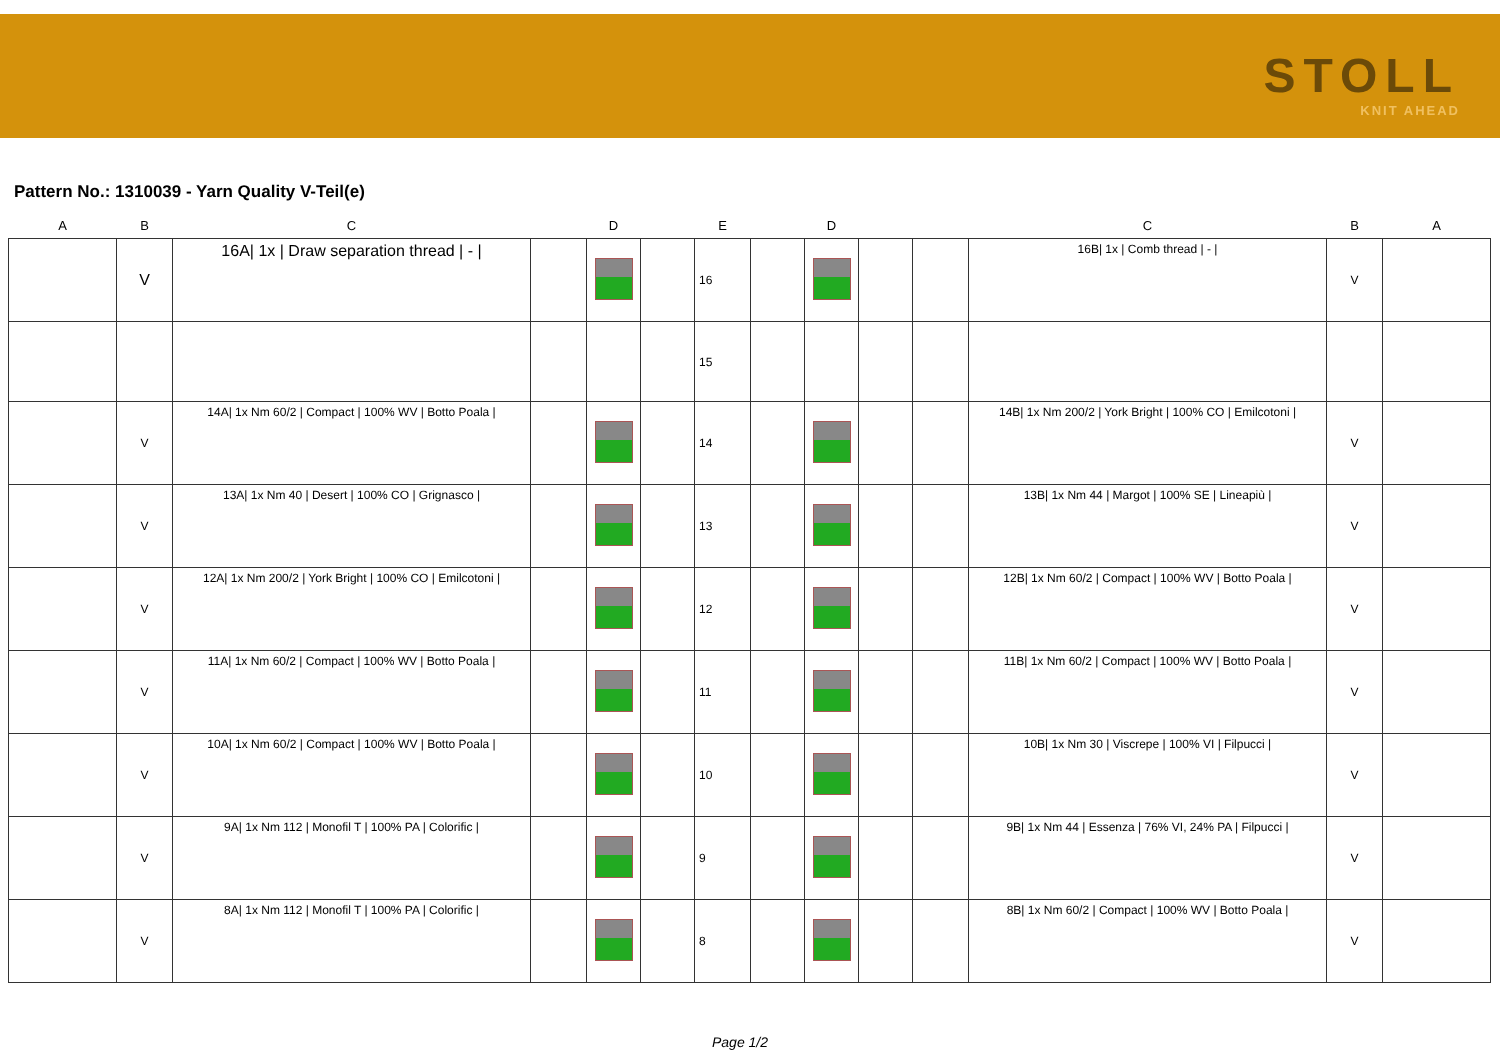STOLL
KNIT AHEAD
Pattern No.: 1310039 - Yarn Quality V-Teil(e)
| A | B | C | | D | | E | | D | | | C | B | A |
| --- | --- | --- | --- | --- | --- | --- | --- | --- | --- | --- | --- | --- | --- |
| | V | 16A/ 1x / Draw separation thread / - / | | | | 16 | | | | | 16B/ 1x / Comb thread / - / | V | |
| | | | | | | 15 | | | | | | | |
| | V | 14A/ 1x Nm 60/2 / Compact / 100% WV / Botto Poala / | | | | 14 | | | | | 14B/ 1x Nm 200/2 / York Bright / 100% CO / Emilcotoni / | V | |
| | V | 13A/ 1x Nm 40 / Desert / 100% CO / Grignasco / | | | | 13 | | | | | 13B/ 1x Nm 44 / Margot / 100% SE / Lineapiù / | V | |
| | V | 12A/ 1x Nm 200/2 / York Bright / 100% CO / Emilcotoni / | | | | 12 | | | | | 12B/ 1x Nm 60/2 / Compact / 100% WV / Botto Poala / | V | |
| | V | 11A/ 1x Nm 60/2 / Compact / 100% WV / Botto Poala / | | | | 11 | | | | | 11B/ 1x Nm 60/2 / Compact / 100% WV / Botto Poala / | V | |
| | V | 10A/ 1x Nm 60/2 / Compact / 100% WV / Botto Poala / | | | | 10 | | | | | 10B/ 1x Nm 30 / Viscrepe / 100% VI / Filpucci / | V | |
| | V | 9A/ 1x Nm 112 / Monofil T / 100% PA / Colorific / | | | | 9 | | | | | 9B/ 1x Nm 44 / Essenza / 76% VI, 24% PA / Filpucci / | V | |
| | V | 8A/ 1x Nm 112 / Monofil T / 100% PA / Colorific / | | | | 8 | | | | | 8B/ 1x Nm 60/2 / Compact / 100% WV / Botto Poala / | V | |
Page 1/2